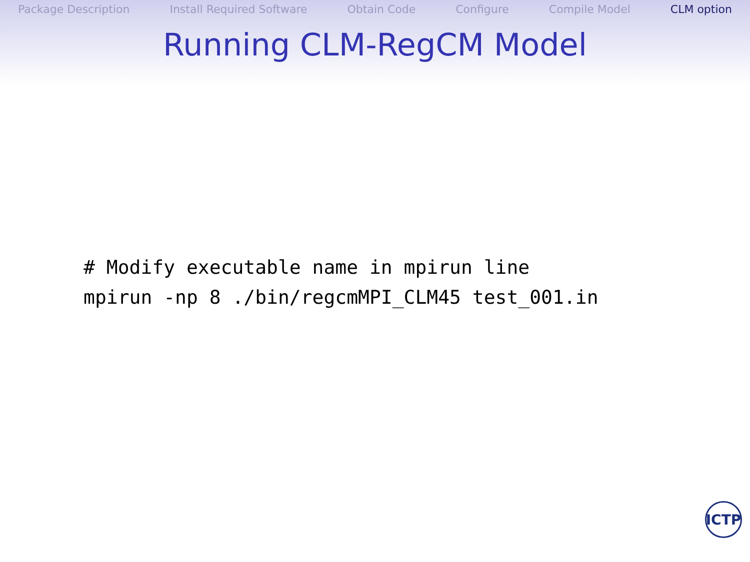Package Description Install Required Software Obtain Code Configure Compile Model CLM option
Running CLM-RegCM Model
# Modify executable name in mpirun line
mpirun -np 8 ./bin/regcmMPI_CLM45 test_001.in
ICTP